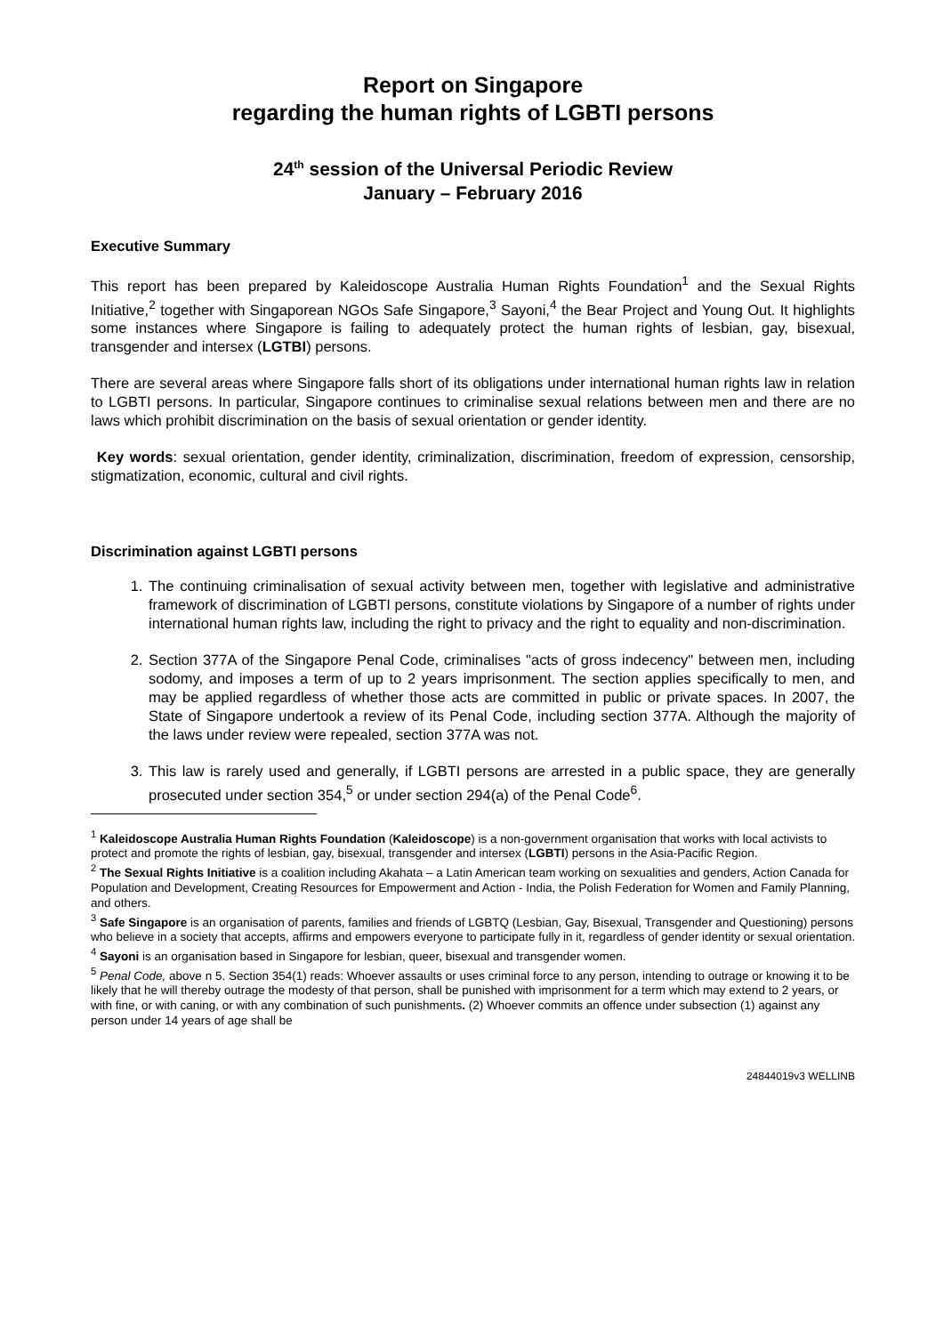Report on Singapore
regarding the human rights of LGBTI persons
24<sup>th</sup> session of the Universal Periodic Review
January – February 2016
Executive Summary
This report has been prepared by Kaleidoscope Australia Human Rights Foundation<sup>1</sup> and the Sexual Rights Initiative,<sup>2</sup> together with Singaporean NGOs Safe Singapore,<sup>3</sup> Sayoni,<sup>4</sup> the Bear Project and Young Out. It highlights some instances where Singapore is failing to adequately protect the human rights of lesbian, gay, bisexual, transgender and intersex (LGTBI) persons.
There are several areas where Singapore falls short of its obligations under international human rights law in relation to LGBTI persons. In particular, Singapore continues to criminalise sexual relations between men and there are no laws which prohibit discrimination on the basis of sexual orientation or gender identity.
Key words: sexual orientation, gender identity, criminalization, discrimination, freedom of expression, censorship, stigmatization, economic, cultural and civil rights.
Discrimination against LGBTI persons
1. The continuing criminalisation of sexual activity between men, together with legislative and administrative framework of discrimination of LGBTI persons, constitute violations by Singapore of a number of rights under international human rights law, including the right to privacy and the right to equality and non-discrimination.
2. Section 377A of the Singapore Penal Code, criminalises "acts of gross indecency" between men, including sodomy, and imposes a term of up to 2 years imprisonment. The section applies specifically to men, and may be applied regardless of whether those acts are committed in public or private spaces. In 2007, the State of Singapore undertook a review of its Penal Code, including section 377A. Although the majority of the laws under review were repealed, section 377A was not.
3. This law is rarely used and generally, if LGBTI persons are arrested in a public space, they are generally prosecuted under section 354,<sup>5</sup> or under section 294(a) of the Penal Code<sup>6</sup>.
<sup>1</sup> Kaleidoscope Australia Human Rights Foundation (Kaleidoscope) is a non-government organisation that works with local activists to protect and promote the rights of lesbian, gay, bisexual, transgender and intersex (LGBTI) persons in the Asia-Pacific Region.
<sup>2</sup> The Sexual Rights Initiative is a coalition including Akahata – a Latin American team working on sexualities and genders, Action Canada for Population and Development, Creating Resources for Empowerment and Action - India, the Polish Federation for Women and Family Planning, and others.
<sup>3</sup> Safe Singapore is an organisation of parents, families and friends of LGBTQ (Lesbian, Gay, Bisexual, Transgender and Questioning) persons who believe in a society that accepts, affirms and empowers everyone to participate fully in it, regardless of gender identity or sexual orientation.
<sup>4</sup> Sayoni is an organisation based in Singapore for lesbian, queer, bisexual and transgender women.
<sup>5</sup> Penal Code, above n 5. Section 354(1) reads: Whoever assaults or uses criminal force to any person, intending to outrage or knowing it to be likely that he will thereby outrage the modesty of that person, shall be punished with imprisonment for a term which may extend to 2 years, or with fine, or with caning, or with any combination of such punishments. (2) Whoever commits an offence under subsection (1) against any person under 14 years of age shall be
24844019v3 WELLINB